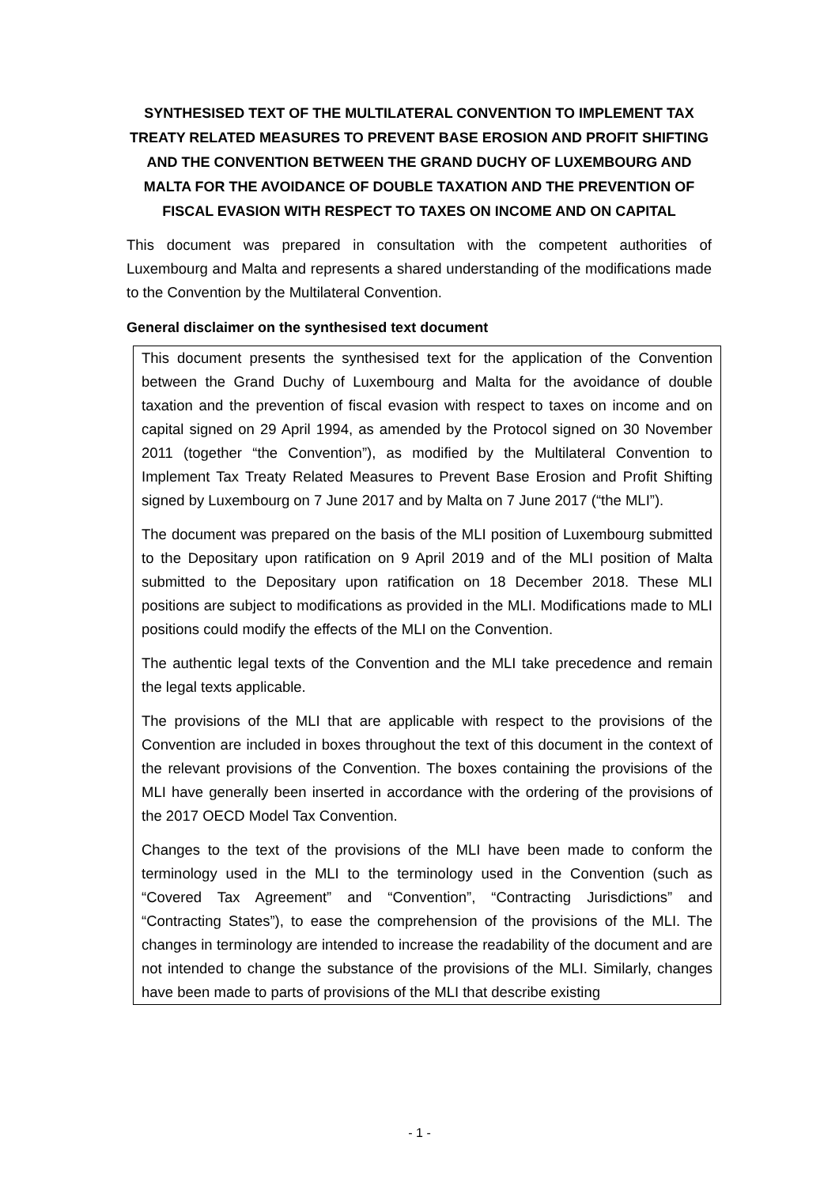SYNTHESISED TEXT OF THE MULTILATERAL CONVENTION TO IMPLEMENT TAX TREATY RELATED MEASURES TO PREVENT BASE EROSION AND PROFIT SHIFTING AND THE CONVENTION BETWEEN THE GRAND DUCHY OF LUXEMBOURG AND MALTA FOR THE AVOIDANCE OF DOUBLE TAXATION AND THE PREVENTION OF FISCAL EVASION WITH RESPECT TO TAXES ON INCOME AND ON CAPITAL
This document was prepared in consultation with the competent authorities of Luxembourg and Malta and represents a shared understanding of the modifications made to the Convention by the Multilateral Convention.
General disclaimer on the synthesised text document
This document presents the synthesised text for the application of the Convention between the Grand Duchy of Luxembourg and Malta for the avoidance of double taxation and the prevention of fiscal evasion with respect to taxes on income and on capital signed on 29 April 1994, as amended by the Protocol signed on 30 November 2011 (together “the Convention”), as modified by the Multilateral Convention to Implement Tax Treaty Related Measures to Prevent Base Erosion and Profit Shifting signed by Luxembourg on 7 June 2017 and by Malta on 7 June 2017 (“the MLI”).
The document was prepared on the basis of the MLI position of Luxembourg submitted to the Depositary upon ratification on 9 April 2019 and of the MLI position of Malta submitted to the Depositary upon ratification on 18 December 2018. These MLI positions are subject to modifications as provided in the MLI. Modifications made to MLI positions could modify the effects of the MLI on the Convention.
The authentic legal texts of the Convention and the MLI take precedence and remain the legal texts applicable.
The provisions of the MLI that are applicable with respect to the provisions of the Convention are included in boxes throughout the text of this document in the context of the relevant provisions of the Convention. The boxes containing the provisions of the MLI have generally been inserted in accordance with the ordering of the provisions of the 2017 OECD Model Tax Convention.
Changes to the text of the provisions of the MLI have been made to conform the terminology used in the MLI to the terminology used in the Convention (such as “Covered Tax Agreement” and “Convention”, “Contracting Jurisdictions” and “Contracting States”), to ease the comprehension of the provisions of the MLI. The changes in terminology are intended to increase the readability of the document and are not intended to change the substance of the provisions of the MLI. Similarly, changes have been made to parts of provisions of the MLI that describe existing
- 1 -